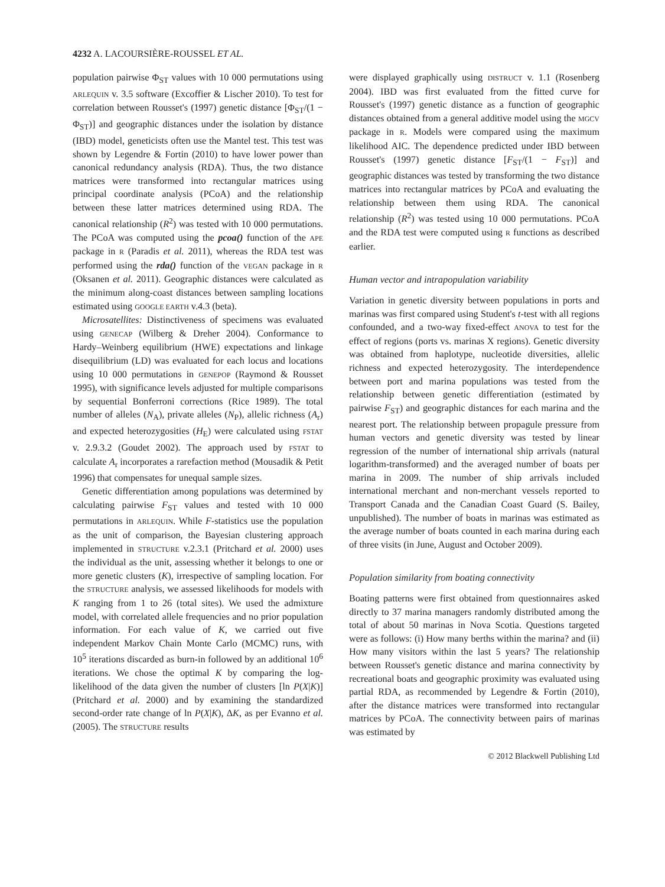4232 A. LACOURSIÈRE-ROUSSEL ET AL.
population pairwise Φ<sub>ST</sub> values with 10 000 permutations using ARLEQUIN v. 3.5 software (Excoffier & Lischer 2010). To test for correlation between Rousset's (1997) genetic distance [Φ<sub>ST</sub>/(1 − Φ<sub>ST</sub>)] and geographic distances under the isolation by distance (IBD) model, geneticists often use the Mantel test. This test was shown by Legendre & Fortin (2010) to have lower power than canonical redundancy analysis (RDA). Thus, the two distance matrices were transformed into rectangular matrices using principal coordinate analysis (PCoA) and the relationship between these latter matrices determined using RDA. The canonical relationship (R<sup>2</sup>) was tested with 10 000 permutations. The PCoA was computed using the pcoa() function of the APE package in R (Paradis et al. 2011), whereas the RDA test was performed using the rda() function of the VEGAN package in R (Oksanen et al. 2011). Geographic distances were calculated as the minimum along-coast distances between sampling locations estimated using GOOGLE EARTH v.4.3 (beta).
Microsatellites: Distinctiveness of specimens was evaluated using GENECAP (Wilberg & Dreher 2004). Conformance to Hardy–Weinberg equilibrium (HWE) expectations and linkage disequilibrium (LD) was evaluated for each locus and locations using 10 000 permutations in GENEPOP (Raymond & Rousset 1995), with significance levels adjusted for multiple comparisons by sequential Bonferroni corrections (Rice 1989). The total number of alleles (N<sub>A</sub>), private alleles (N<sub>P</sub>), allelic richness (A<sub>r</sub>) and expected heterozygosities (H<sub>E</sub>) were calculated using FSTAT v. 2.9.3.2 (Goudet 2002). The approach used by FSTAT to calculate A<sub>r</sub> incorporates a rarefaction method (Mousadik & Petit 1996) that compensates for unequal sample sizes.
Genetic differentiation among populations was determined by calculating pairwise F<sub>ST</sub> values and tested with 10 000 permutations in ARLEQUIN. While F-statistics use the population as the unit of comparison, the Bayesian clustering approach implemented in STRUCTURE v.2.3.1 (Pritchard et al. 2000) uses the individual as the unit, assessing whether it belongs to one or more genetic clusters (K), irrespective of sampling location. For the STRUCTURE analysis, we assessed likelihoods for models with K ranging from 1 to 26 (total sites). We used the admixture model, with correlated allele frequencies and no prior population information. For each value of K, we carried out five independent Markov Chain Monte Carlo (MCMC) runs, with 10<sup>5</sup> iterations discarded as burn-in followed by an additional 10<sup>6</sup> iterations. We chose the optimal K by comparing the log-likelihood of the data given the number of clusters [ln P(X|K)] (Pritchard et al. 2000) and by examining the standardized second-order rate change of ln P(X|K), ΔK, as per Evanno et al. (2005). The STRUCTURE results
were displayed graphically using DISTRUCT v. 1.1 (Rosenberg 2004). IBD was first evaluated from the fitted curve for Rousset's (1997) genetic distance as a function of geographic distances obtained from a general additive model using the MGCV package in R. Models were compared using the maximum likelihood AIC. The dependence predicted under IBD between Rousset's (1997) genetic distance [F<sub>ST</sub>/(1 − F<sub>ST</sub>)] and geographic distances was tested by transforming the two distance matrices into rectangular matrices by PCoA and evaluating the relationship between them using RDA. The canonical relationship (R<sup>2</sup>) was tested using 10 000 permutations. PCoA and the RDA test were computed using R functions as described earlier.
Human vector and intrapopulation variability
Variation in genetic diversity between populations in ports and marinas was first compared using Student's t-test with all regions confounded, and a two-way fixed-effect ANOVA to test for the effect of regions (ports vs. marinas X regions). Genetic diversity was obtained from haplotype, nucleotide diversities, allelic richness and expected heterozygosity. The interdependence between port and marina populations was tested from the relationship between genetic differentiation (estimated by pairwise F<sub>ST</sub>) and geographic distances for each marina and the nearest port. The relationship between propagule pressure from human vectors and genetic diversity was tested by linear regression of the number of international ship arrivals (natural logarithm-transformed) and the averaged number of boats per marina in 2009. The number of ship arrivals included international merchant and non-merchant vessels reported to Transport Canada and the Canadian Coast Guard (S. Bailey, unpublished). The number of boats in marinas was estimated as the average number of boats counted in each marina during each of three visits (in June, August and October 2009).
Population similarity from boating connectivity
Boating patterns were first obtained from questionnaires asked directly to 37 marina managers randomly distributed among the total of about 50 marinas in Nova Scotia. Questions targeted were as follows: (i) How many berths within the marina? and (ii) How many visitors within the last 5 years? The relationship between Rousset's genetic distance and marina connectivity by recreational boats and geographic proximity was evaluated using partial RDA, as recommended by Legendre & Fortin (2010), after the distance matrices were transformed into rectangular matrices by PCoA. The connectivity between pairs of marinas was estimated by
© 2012 Blackwell Publishing Ltd